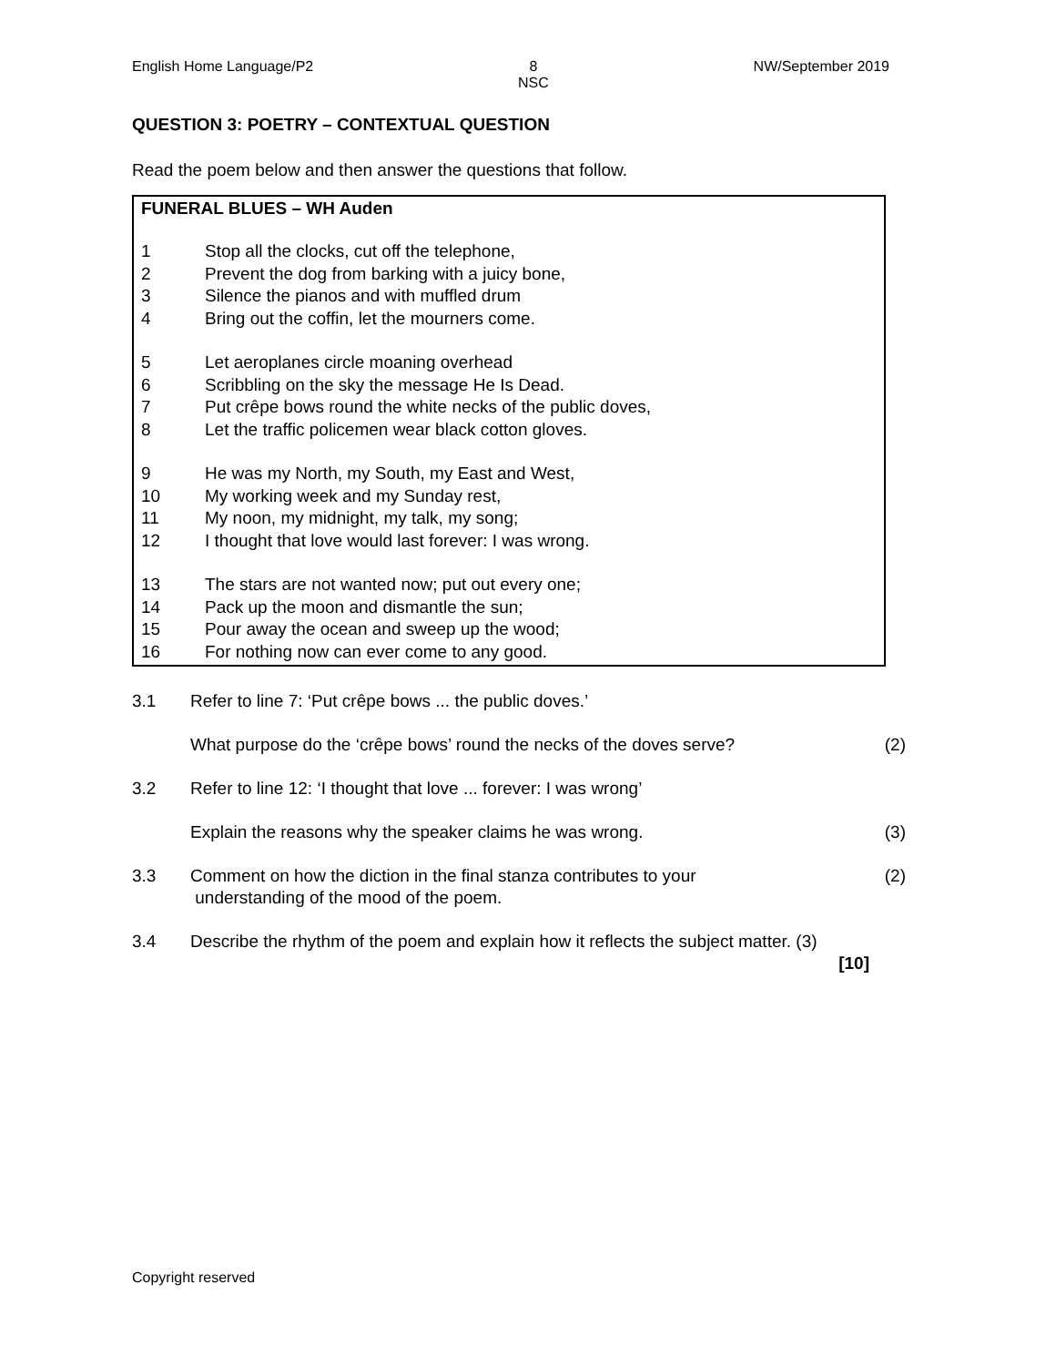English Home Language/P2 8
NSC NW/September 2019
QUESTION 3: POETRY – CONTEXTUAL QUESTION
Read the poem below and then answer the questions that follow.
FUNERAL BLUES – WH Auden
1 Stop all the clocks, cut off the telephone,
2 Prevent the dog from barking with a juicy bone,
3 Silence the pianos and with muffled drum
4 Bring out the coffin, let the mourners come.
5 Let aeroplanes circle moaning overhead
6 Scribbling on the sky the message He Is Dead.
7 Put crêpe bows round the white necks of the public doves,
8 Let the traffic policemen wear black cotton gloves.
9 He was my North, my South, my East and West,
10 My working week and my Sunday rest,
11 My noon, my midnight, my talk, my song;
12 I thought that love would last forever: I was wrong.
13 The stars are not wanted now; put out every one;
14 Pack up the moon and dismantle the sun;
15 Pour away the ocean and sweep up the wood;
16 For nothing now can ever come to any good.
3.1 Refer to line 7: ‘Put crêpe bows ... the public doves.’
What purpose do the ‘crêpe bows’ round the necks of the doves serve? (2)
3.2 Refer to line 12: ‘I thought that love ... forever: I was wrong’
Explain the reasons why the speaker claims he was wrong. (3)
3.3 Comment on how the diction in the final stanza contributes to your
understanding of the mood of the poem. (2)
3.4 Describe the rhythm of the poem and explain how it reflects the subject matter. (3)
[10]
Copyright reserved